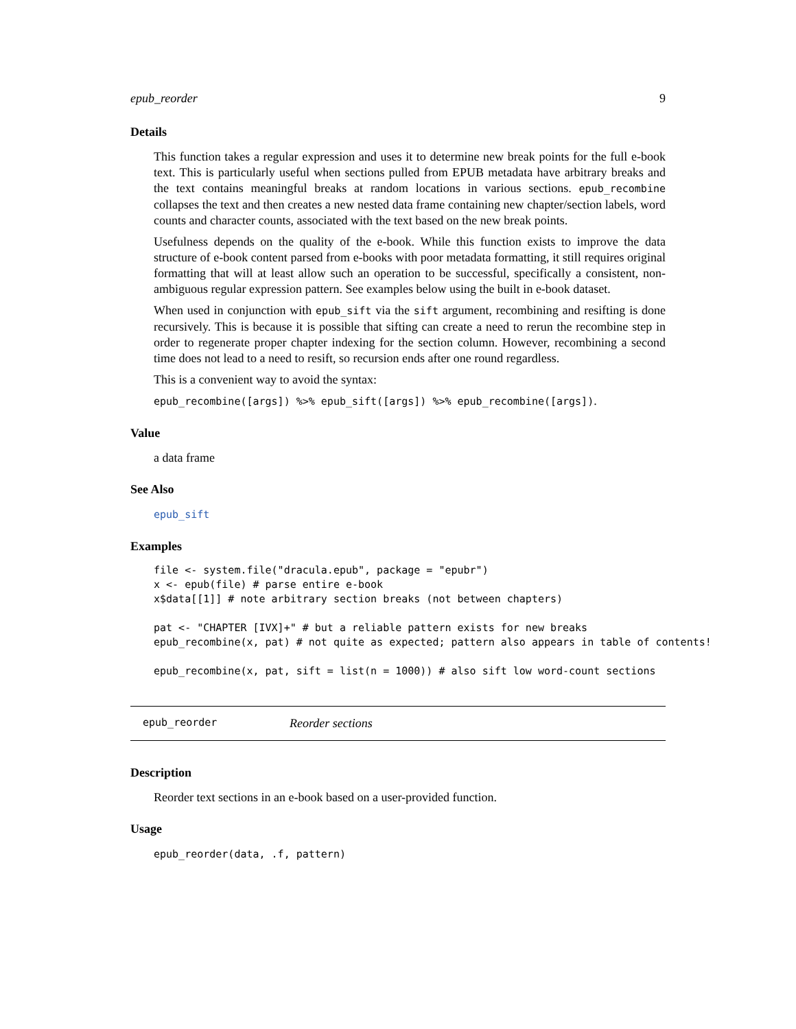epub_reorder 9
Details
This function takes a regular expression and uses it to determine new break points for the full e-book text. This is particularly useful when sections pulled from EPUB metadata have arbitrary breaks and the text contains meaningful breaks at random locations in various sections. epub_recombine collapses the text and then creates a new nested data frame containing new chapter/section labels, word counts and character counts, associated with the text based on the new break points.
Usefulness depends on the quality of the e-book. While this function exists to improve the data structure of e-book content parsed from e-books with poor metadata formatting, it still requires original formatting that will at least allow such an operation to be successful, specifically a consistent, non-ambiguous regular expression pattern. See examples below using the built in e-book dataset.
When used in conjunction with epub_sift via the sift argument, recombining and resifting is done recursively. This is because it is possible that sifting can create a need to rerun the recombine step in order to regenerate proper chapter indexing for the section column. However, recombining a second time does not lead to a need to resift, so recursion ends after one round regardless.
This is a convenient way to avoid the syntax:
epub_recombine([args]) %>% epub_sift([args]) %>% epub_recombine([args]).
Value
a data frame
See Also
epub_sift
Examples
file <- system.file("dracula.epub", package = "epubr")
x <- epub(file) # parse entire e-book
x$data[[1]] # note arbitrary section breaks (not between chapters)

pat <- "CHAPTER [IVX]+" # but a reliable pattern exists for new breaks
epub_recombine(x, pat) # not quite as expected; pattern also appears in table of contents!

epub_recombine(x, pat, sift = list(n = 1000)) # also sift low word-count sections
epub_reorder Reorder sections
Description
Reorder text sections in an e-book based on a user-provided function.
Usage
epub_reorder(data, .f, pattern)